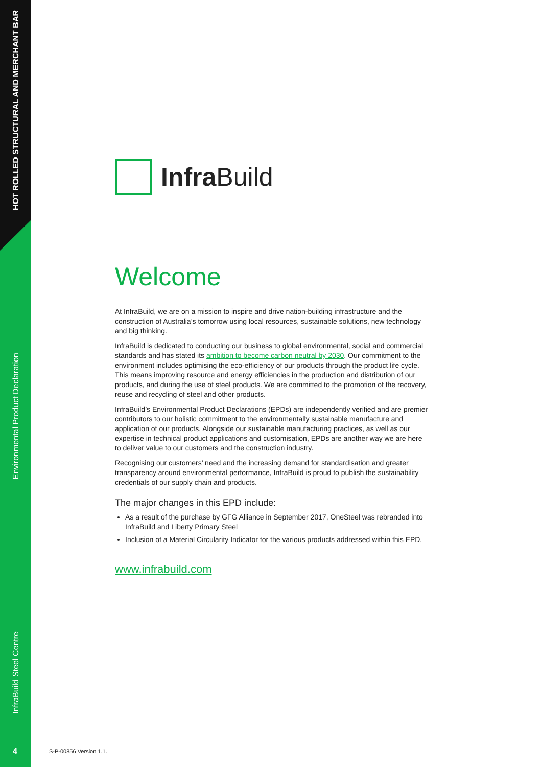HOT ROLLED STRUCTURAL AND MERCHANT BAR
Environmental Product Declaration
InfraBuild Steel Centre
4 S-P-00856 Version 1.1.
InfraBuild
Welcome
At InfraBuild, we are on a mission to inspire and drive nation-building infrastructure and the construction of Australia’s tomorrow using local resources, sustainable solutions, new technology and big thinking.
InfraBuild is dedicated to conducting our business to global environmental, social and commercial standards and has stated its ambition to become carbon neutral by 2030. Our commitment to the environment includes optimising the eco-efficiency of our products through the product life cycle. This means improving resource and energy efficiencies in the production and distribution of our products, and during the use of steel products. We are committed to the promotion of the recovery, reuse and recycling of steel and other products.
InfraBuild’s Environmental Product Declarations (EPDs) are independently verified and are premier contributors to our holistic commitment to the environmentally sustainable manufacture and application of our products. Alongside our sustainable manufacturing practices, as well as our expertise in technical product applications and customisation, EPDs are another way we are here to deliver value to our customers and the construction industry.
Recognising our customers’ need and the increasing demand for standardisation and greater transparency around environmental performance, InfraBuild is proud to publish the sustainability credentials of our supply chain and products.
The major changes in this EPD include:
As a result of the purchase by GFG Alliance in September 2017, OneSteel was rebranded into InfraBuild and Liberty Primary Steel
Inclusion of a Material Circularity Indicator for the various products addressed within this EPD.
www.infrabuild.com